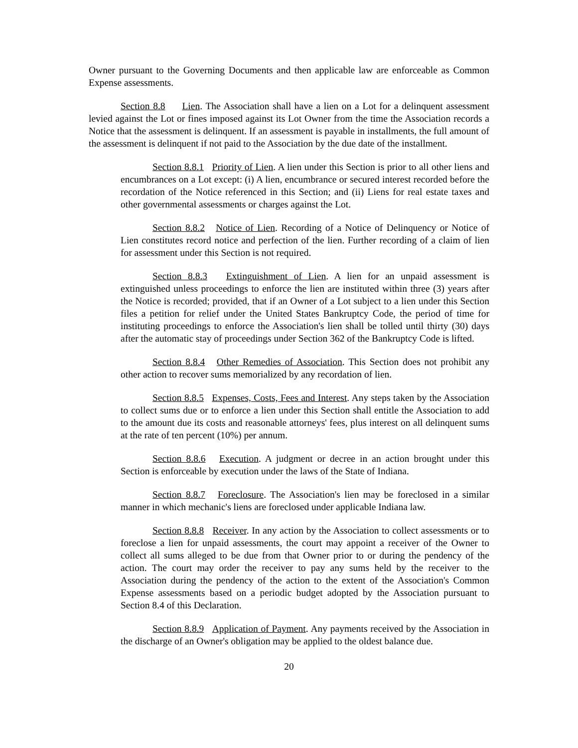Owner pursuant to the Governing Documents and then applicable law are enforceable as Common Expense assessments.
Section 8.8 Lien. The Association shall have a lien on a Lot for a delinquent assessment levied against the Lot or fines imposed against its Lot Owner from the time the Association records a Notice that the assessment is delinquent. If an assessment is payable in installments, the full amount of the assessment is delinquent if not paid to the Association by the due date of the installment.
Section 8.8.1 Priority of Lien. A lien under this Section is prior to all other liens and encumbrances on a Lot except: (i) A lien, encumbrance or secured interest recorded before the recordation of the Notice referenced in this Section; and (ii) Liens for real estate taxes and other governmental assessments or charges against the Lot.
Section 8.8.2 Notice of Lien. Recording of a Notice of Delinquency or Notice of Lien constitutes record notice and perfection of the lien. Further recording of a claim of lien for assessment under this Section is not required.
Section 8.8.3 Extinguishment of Lien. A lien for an unpaid assessment is extinguished unless proceedings to enforce the lien are instituted within three (3) years after the Notice is recorded; provided, that if an Owner of a Lot subject to a lien under this Section files a petition for relief under the United States Bankruptcy Code, the period of time for instituting proceedings to enforce the Association's lien shall be tolled until thirty (30) days after the automatic stay of proceedings under Section 362 of the Bankruptcy Code is lifted.
Section 8.8.4 Other Remedies of Association. This Section does not prohibit any other action to recover sums memorialized by any recordation of lien.
Section 8.8.5 Expenses, Costs, Fees and Interest. Any steps taken by the Association to collect sums due or to enforce a lien under this Section shall entitle the Association to add to the amount due its costs and reasonable attorneys' fees, plus interest on all delinquent sums at the rate of ten percent (10%) per annum.
Section 8.8.6 Execution. A judgment or decree in an action brought under this Section is enforceable by execution under the laws of the State of Indiana.
Section 8.8.7 Foreclosure. The Association's lien may be foreclosed in a similar manner in which mechanic's liens are foreclosed under applicable Indiana law.
Section 8.8.8 Receiver. In any action by the Association to collect assessments or to foreclose a lien for unpaid assessments, the court may appoint a receiver of the Owner to collect all sums alleged to be due from that Owner prior to or during the pendency of the action. The court may order the receiver to pay any sums held by the receiver to the Association during the pendency of the action to the extent of the Association's Common Expense assessments based on a periodic budget adopted by the Association pursuant to Section 8.4 of this Declaration.
Section 8.8.9 Application of Payment. Any payments received by the Association in the discharge of an Owner's obligation may be applied to the oldest balance due.
20